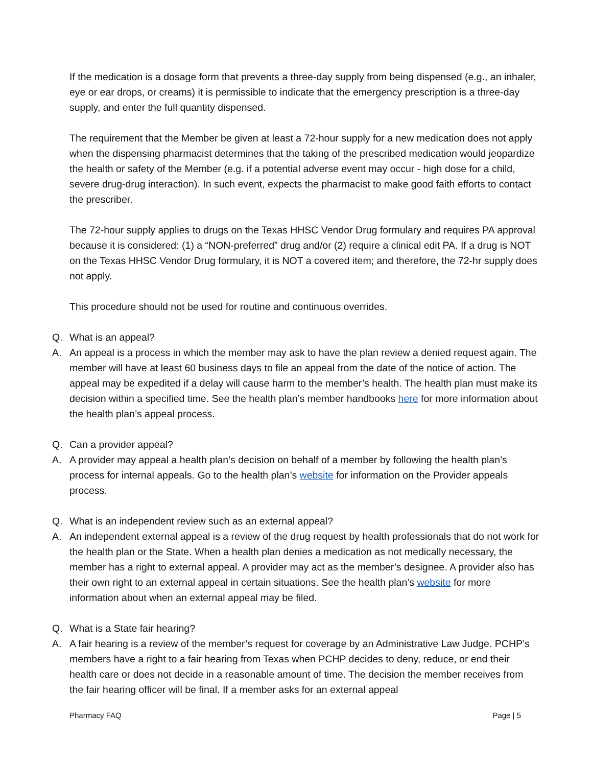If the medication is a dosage form that prevents a three-day supply from being dispensed (e.g., an inhaler, eye or ear drops, or creams) it is permissible to indicate that the emergency prescription is a three-day supply, and enter the full quantity dispensed.
The requirement that the Member be given at least a 72-hour supply for a new medication does not apply when the dispensing pharmacist determines that the taking of the prescribed medication would jeopardize the health or safety of the Member (e.g. if a potential adverse event may occur - high dose for a child, severe drug-drug interaction). In such event, expects the pharmacist to make good faith efforts to contact the prescriber.
The 72-hour supply applies to drugs on the Texas HHSC Vendor Drug formulary and requires PA approval because it is considered: (1) a “NON-preferred” drug and/or (2) require a clinical edit PA. If a drug is NOT on the Texas HHSC Vendor Drug formulary, it is NOT a covered item; and therefore, the 72-hr supply does not apply.
This procedure should not be used for routine and continuous overrides.
Q. What is an appeal?
A. An appeal is a process in which the member may ask to have the plan review a denied request again. The member will have at least 60 business days to file an appeal from the date of the notice of action. The appeal may be expedited if a delay will cause harm to the member’s health. The health plan must make its decision within a specified time. See the health plan’s member handbooks here for more information about the health plan’s appeal process.
Q. Can a provider appeal?
A. A provider may appeal a health plan’s decision on behalf of a member by following the health plan’s process for internal appeals. Go to the health plan’s website for information on the Provider appeals process.
Q. What is an independent review such as an external appeal?
A. An independent external appeal is a review of the drug request by health professionals that do not work for the health plan or the State. When a health plan denies a medication as not medically necessary, the member has a right to external appeal. A provider may act as the member’s designee. A provider also has their own right to an external appeal in certain situations. See the health plan’s website for more information about when an external appeal may be filed.
Q. What is a State fair hearing?
A. A fair hearing is a review of the member’s request for coverage by an Administrative Law Judge. PCHP’s members have a right to a fair hearing from Texas when PCHP decides to deny, reduce, or end their health care or does not decide in a reasonable amount of time. The decision the member receives from the fair hearing officer will be final. If a member asks for an external appeal
Pharmacy FAQ Page | 5